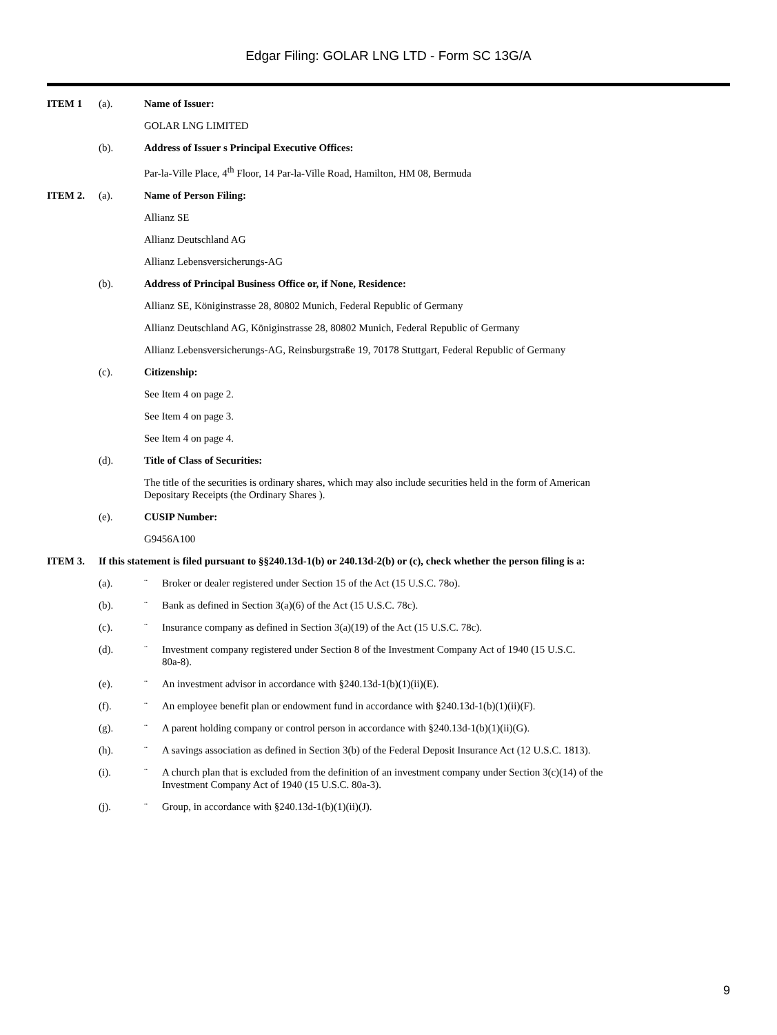Edgar Filing: GOLAR LNG LTD - Form SC 13G/A
ITEM 1 (a). Name of Issuer:
GOLAR LNG LIMITED
(b). Address of Issuer s Principal Executive Offices:
Par-la-Ville Place, 4<sup>th</sup> Floor, 14 Par-la-Ville Road, Hamilton, HM 08, Bermuda
ITEM 2. (a). Name of Person Filing:
Allianz SE
Allianz Deutschland AG
Allianz Lebensversicherungs-AG
(b). Address of Principal Business Office or, if None, Residence:
Allianz SE, Königinstrasse 28, 80802 Munich, Federal Republic of Germany
Allianz Deutschland AG, Königinstrasse 28, 80802 Munich, Federal Republic of Germany
Allianz Lebensversicherungs-AG, Reinsburgstraße 19, 70178 Stuttgart, Federal Republic of Germany
(c). Citizenship:
See Item 4 on page 2.
See Item 4 on page 3.
See Item 4 on page 4.
(d). Title of Class of Securities:
The title of the securities is ordinary shares, which may also include securities held in the form of American
Depositary Receipts (the Ordinary Shares ).
(e). CUSIP Number:
G9456A100
ITEM 3. If this statement is filed pursuant to §§240.13d-1(b) or 240.13d-2(b) or (c), check whether the person filing is a:
(a). ¨ Broker or dealer registered under Section 15 of the Act (15 U.S.C. 78o).
(b). ¨ Bank as defined in Section 3(a)(6) of the Act (15 U.S.C. 78c).
(c). ¨ Insurance company as defined in Section 3(a)(19) of the Act (15 U.S.C. 78c).
(d). ¨ Investment company registered under Section 8 of the Investment Company Act of 1940 (15 U.S.C.
80a-8).
(e). ¨ An investment advisor in accordance with §240.13d-1(b)(1)(ii)(E).
(f). ¨ An employee benefit plan or endowment fund in accordance with §240.13d-1(b)(1)(ii)(F).
(g). ¨ A parent holding company or control person in accordance with §240.13d-1(b)(1)(ii)(G).
(h). ¨ A savings association as defined in Section 3(b) of the Federal Deposit Insurance Act (12 U.S.C. 1813).
(i). ¨ A church plan that is excluded from the definition of an investment company under Section 3(c)(14) of the
Investment Company Act of 1940 (15 U.S.C. 80a-3).
(j). ¨ Group, in accordance with §240.13d-1(b)(1)(ii)(J).
9